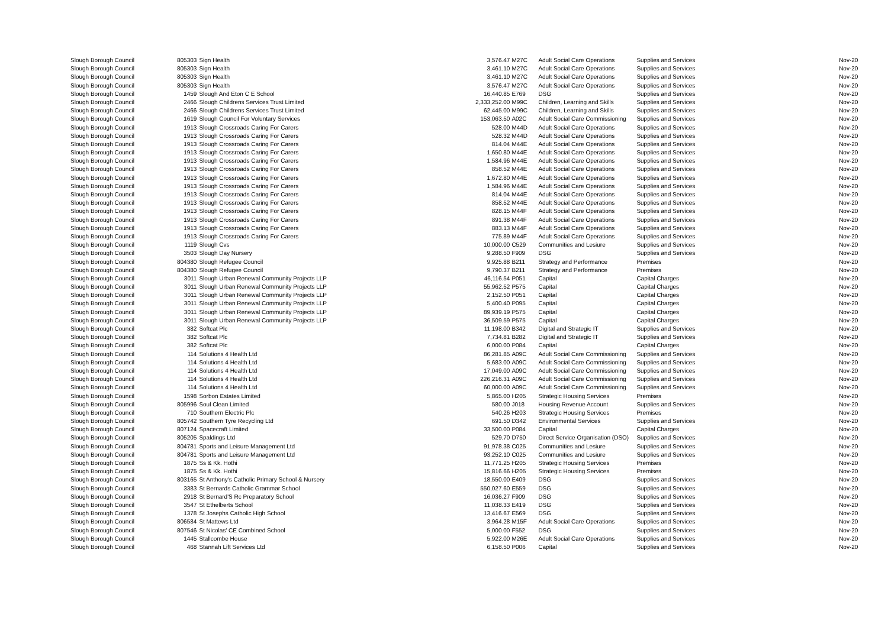| Slough Borough Council | 805303 | Sign Health | 3,576.47 | M27C | Adult Social Care Operations | Supplies and Services | Nov-20 |
| Slough Borough Council | 805303 | Sign Health | 3,461.10 | M27C | Adult Social Care Operations | Supplies and Services | Nov-20 |
| Slough Borough Council | 805303 | Sign Health | 3,461.10 | M27C | Adult Social Care Operations | Supplies and Services | Nov-20 |
| Slough Borough Council | 805303 | Sign Health | 3,576.47 | M27C | Adult Social Care Operations | Supplies and Services | Nov-20 |
| Slough Borough Council | 1459 | Slough And Eton C E School | 16,440.85 | E769 | DSG | Supplies and Services | Nov-20 |
| Slough Borough Council | 2466 | Slough Childrens Services Trust Limited | 2,333,252.00 | M99C | Children, Learning and Skills | Supplies and Services | Nov-20 |
| Slough Borough Council | 2466 | Slough Childrens Services Trust Limited | 62,445.00 | M99C | Children, Learning and Skills | Supplies and Services | Nov-20 |
| Slough Borough Council | 1619 | Slough Council For Voluntary Services | 153,063.50 | A02C | Adult Social Care Commissioning | Supplies and Services | Nov-20 |
| Slough Borough Council | 1913 | Slough Crossroads Caring For Carers | 528.00 | M44D | Adult Social Care Operations | Supplies and Services | Nov-20 |
| Slough Borough Council | 1913 | Slough Crossroads Caring For Carers | 528.32 | M44D | Adult Social Care Operations | Supplies and Services | Nov-20 |
| Slough Borough Council | 1913 | Slough Crossroads Caring For Carers | 814.04 | M44E | Adult Social Care Operations | Supplies and Services | Nov-20 |
| Slough Borough Council | 1913 | Slough Crossroads Caring For Carers | 1,650.80 | M44E | Adult Social Care Operations | Supplies and Services | Nov-20 |
| Slough Borough Council | 1913 | Slough Crossroads Caring For Carers | 1,584.96 | M44E | Adult Social Care Operations | Supplies and Services | Nov-20 |
| Slough Borough Council | 1913 | Slough Crossroads Caring For Carers | 858.52 | M44E | Adult Social Care Operations | Supplies and Services | Nov-20 |
| Slough Borough Council | 1913 | Slough Crossroads Caring For Carers | 1,672.80 | M44E | Adult Social Care Operations | Supplies and Services | Nov-20 |
| Slough Borough Council | 1913 | Slough Crossroads Caring For Carers | 1,584.96 | M44E | Adult Social Care Operations | Supplies and Services | Nov-20 |
| Slough Borough Council | 1913 | Slough Crossroads Caring For Carers | 814.04 | M44E | Adult Social Care Operations | Supplies and Services | Nov-20 |
| Slough Borough Council | 1913 | Slough Crossroads Caring For Carers | 858.52 | M44E | Adult Social Care Operations | Supplies and Services | Nov-20 |
| Slough Borough Council | 1913 | Slough Crossroads Caring For Carers | 828.15 | M44F | Adult Social Care Operations | Supplies and Services | Nov-20 |
| Slough Borough Council | 1913 | Slough Crossroads Caring For Carers | 891.38 | M44F | Adult Social Care Operations | Supplies and Services | Nov-20 |
| Slough Borough Council | 1913 | Slough Crossroads Caring For Carers | 883.13 | M44F | Adult Social Care Operations | Supplies and Services | Nov-20 |
| Slough Borough Council | 1913 | Slough Crossroads Caring For Carers | 775.89 | M44F | Adult Social Care Operations | Supplies and Services | Nov-20 |
| Slough Borough Council | 1119 | Slough Cvs | 10,000.00 | C529 | Communities and Lesiure | Supplies and Services | Nov-20 |
| Slough Borough Council | 3503 | Slough Day Nursery | 9,288.50 | F909 | DSG | Supplies and Services | Nov-20 |
| Slough Borough Council | 804380 | Slough Refugee Council | 9,925.88 | B211 | Strategy and Performance | Premises | Nov-20 |
| Slough Borough Council | 804380 | Slough Refugee Council | 9,790.37 | B211 | Strategy and Performance | Premises | Nov-20 |
| Slough Borough Council | 3011 | Slough Urban Renewal Community Projects LLP | 46,116.54 | P051 | Capital | Capital Charges | Nov-20 |
| Slough Borough Council | 3011 | Slough Urban Renewal Community Projects LLP | 55,962.52 | P575 | Capital | Capital Charges | Nov-20 |
| Slough Borough Council | 3011 | Slough Urban Renewal Community Projects LLP | 2,152.50 | P051 | Capital | Capital Charges | Nov-20 |
| Slough Borough Council | 3011 | Slough Urban Renewal Community Projects LLP | 5,400.40 | P095 | Capital | Capital Charges | Nov-20 |
| Slough Borough Council | 3011 | Slough Urban Renewal Community Projects LLP | 89,939.19 | P575 | Capital | Capital Charges | Nov-20 |
| Slough Borough Council | 3011 | Slough Urban Renewal Community Projects LLP | 36,509.59 | P575 | Capital | Capital Charges | Nov-20 |
| Slough Borough Council | 382 | Softcat Plc | 11,198.00 | B342 | Digital and Strategic IT | Supplies and Services | Nov-20 |
| Slough Borough Council | 382 | Softcat Plc | 7,734.81 | B282 | Digital and Strategic IT | Supplies and Services | Nov-20 |
| Slough Borough Council | 382 | Softcat Plc | 6,000.00 | P084 | Capital | Capital Charges | Nov-20 |
| Slough Borough Council | 114 | Solutions 4 Health Ltd | 86,281.85 | A09C | Adult Social Care Commissioning | Supplies and Services | Nov-20 |
| Slough Borough Council | 114 | Solutions 4 Health Ltd | 5,683.00 | A09C | Adult Social Care Commissioning | Supplies and Services | Nov-20 |
| Slough Borough Council | 114 | Solutions 4 Health Ltd | 17,049.00 | A09C | Adult Social Care Commissioning | Supplies and Services | Nov-20 |
| Slough Borough Council | 114 | Solutions 4 Health Ltd | 226,216.31 | A09C | Adult Social Care Commissioning | Supplies and Services | Nov-20 |
| Slough Borough Council | 114 | Solutions 4 Health Ltd | 60,000.00 | A09C | Adult Social Care Commissioning | Supplies and Services | Nov-20 |
| Slough Borough Council | 1598 | Sorbon Estates Limited | 5,865.00 | H205 | Strategic Housing Services | Premises | Nov-20 |
| Slough Borough Council | 805996 | Soul Clean Limited | 580.00 | J018 | Housing Revenue Account | Supplies and Services | Nov-20 |
| Slough Borough Council | 710 | Southern Electric Plc | 540.26 | H203 | Strategic Housing Services | Premises | Nov-20 |
| Slough Borough Council | 805742 | Southern Tyre Recycling Ltd | 691.50 | D342 | Environmental Services | Supplies and Services | Nov-20 |
| Slough Borough Council | 807124 | Spacecraft Limited | 33,500.00 | P084 | Capital | Capital Charges | Nov-20 |
| Slough Borough Council | 805205 | Spaldings Ltd | 529.70 | D750 | Direct Service Organisation (DSO) | Supplies and Services | Nov-20 |
| Slough Borough Council | 804781 | Sports and Leisure Management Ltd | 91,978.38 | C025 | Communities and Lesiure | Supplies and Services | Nov-20 |
| Slough Borough Council | 804781 | Sports and Leisure Management Ltd | 93,252.10 | C025 | Communities and Lesiure | Supplies and Services | Nov-20 |
| Slough Borough Council | 1875 | Ss & Kk. Hothi | 11,771.25 | H205 | Strategic Housing Services | Premises | Nov-20 |
| Slough Borough Council | 1875 | Ss & Kk. Hothi | 15,816.66 | H205 | Strategic Housing Services | Premises | Nov-20 |
| Slough Borough Council | 803165 | St Anthony's Catholic Primary School & Nursery | 18,550.00 | E409 | DSG | Supplies and Services | Nov-20 |
| Slough Borough Council | 3383 | St Bernards Catholic Grammar School | 550,027.60 | E559 | DSG | Supplies and Services | Nov-20 |
| Slough Borough Council | 2918 | St Bernard'S Rc Preparatory School | 16,036.27 | F909 | DSG | Supplies and Services | Nov-20 |
| Slough Borough Council | 3547 | St Ethelberts School | 11,038.33 | E419 | DSG | Supplies and Services | Nov-20 |
| Slough Borough Council | 1378 | St Josephs Catholic High School | 13,416.67 | E569 | DSG | Supplies and Services | Nov-20 |
| Slough Borough Council | 806584 | St Mattews Ltd | 3,964.28 | M15F | Adult Social Care Operations | Supplies and Services | Nov-20 |
| Slough Borough Council | 807546 | St Nicolas' CE Combined School | 5,000.00 | F552 | DSG | Supplies and Services | Nov-20 |
| Slough Borough Council | 1445 | Stallcombe House | 5,922.00 | M26E | Adult Social Care Operations | Supplies and Services | Nov-20 |
| Slough Borough Council | 468 | Stannah Lift Services Ltd | 6,158.50 | P006 | Capital | Supplies and Services | Nov-20 |